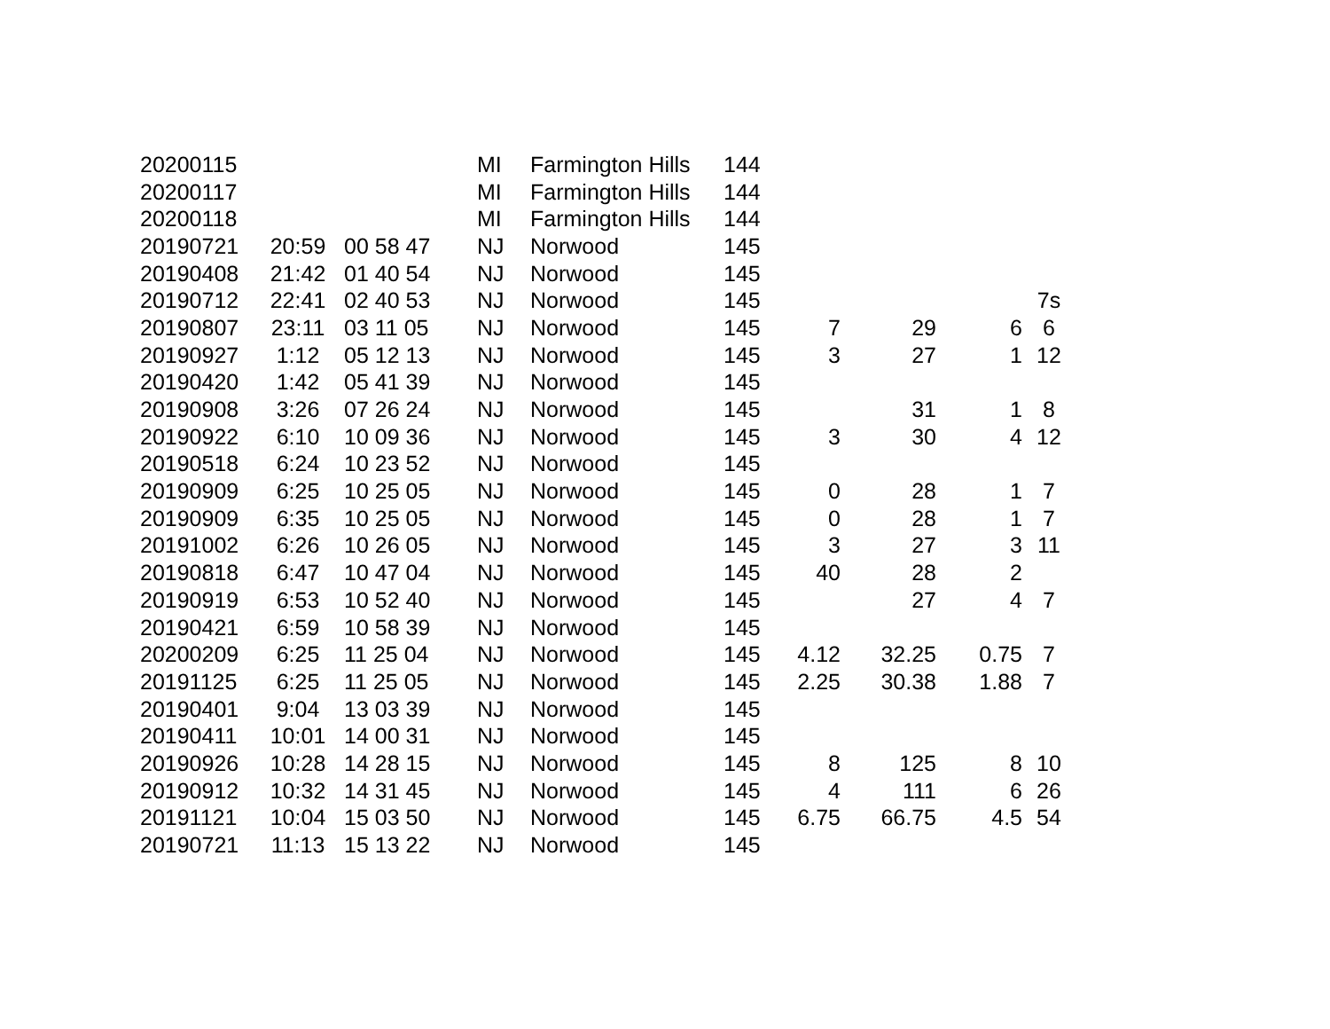| 20200115 | | | MI | Farmington Hills | 144 | | | | |
| 20200117 | | | MI | Farmington Hills | 144 | | | | |
| 20200118 | | | MI | Farmington Hills | 144 | | | | |
| 20190721 | 20:59 | 00 58 47 | NJ | Norwood | 145 | | | | |
| 20190408 | 21:42 | 01 40 54 | NJ | Norwood | 145 | | | | |
| 20190712 | 22:41 | 02 40 53 | NJ | Norwood | 145 | | | | 7s |
| 20190807 | 23:11 | 03 11 05 | NJ | Norwood | 145 | 7 | 29 | 6 | 6 |
| 20190927 | 1:12 | 05 12 13 | NJ | Norwood | 145 | 3 | 27 | 1 | 12 |
| 20190420 | 1:42 | 05 41 39 | NJ | Norwood | 145 | | | | |
| 20190908 | 3:26 | 07 26 24 | NJ | Norwood | 145 | | 31 | 1 | 8 |
| 20190922 | 6:10 | 10 09 36 | NJ | Norwood | 145 | 3 | 30 | 4 | 12 |
| 20190518 | 6:24 | 10 23 52 | NJ | Norwood | 145 | | | | |
| 20190909 | 6:25 | 10 25 05 | NJ | Norwood | 145 | 0 | 28 | 1 | 7 |
| 20190909 | 6:35 | 10 25 05 | NJ | Norwood | 145 | 0 | 28 | 1 | 7 |
| 20191002 | 6:26 | 10 26 05 | NJ | Norwood | 145 | 3 | 27 | 3 | 11 |
| 20190818 | 6:47 | 10 47 04 | NJ | Norwood | 145 | 40 | 28 | 2 | |
| 20190919 | 6:53 | 10 52 40 | NJ | Norwood | 145 | | 27 | 4 | 7 |
| 20190421 | 6:59 | 10 58 39 | NJ | Norwood | 145 | | | | |
| 20200209 | 6:25 | 11 25 04 | NJ | Norwood | 145 | 4.12 | 32.25 | 0.75 | 7 |
| 20191125 | 6:25 | 11 25 05 | NJ | Norwood | 145 | 2.25 | 30.38 | 1.88 | 7 |
| 20190401 | 9:04 | 13 03 39 | NJ | Norwood | 145 | | | | |
| 20190411 | 10:01 | 14 00 31 | NJ | Norwood | 145 | | | | |
| 20190926 | 10:28 | 14 28 15 | NJ | Norwood | 145 | 8 | 125 | 8 | 10 |
| 20190912 | 10:32 | 14 31 45 | NJ | Norwood | 145 | 4 | 111 | 6 | 26 |
| 20191121 | 10:04 | 15 03 50 | NJ | Norwood | 145 | 6.75 | 66.75 | 4.5 | 54 |
| 20190721 | 11:13 | 15 13 22 | NJ | Norwood | 145 | | | | |